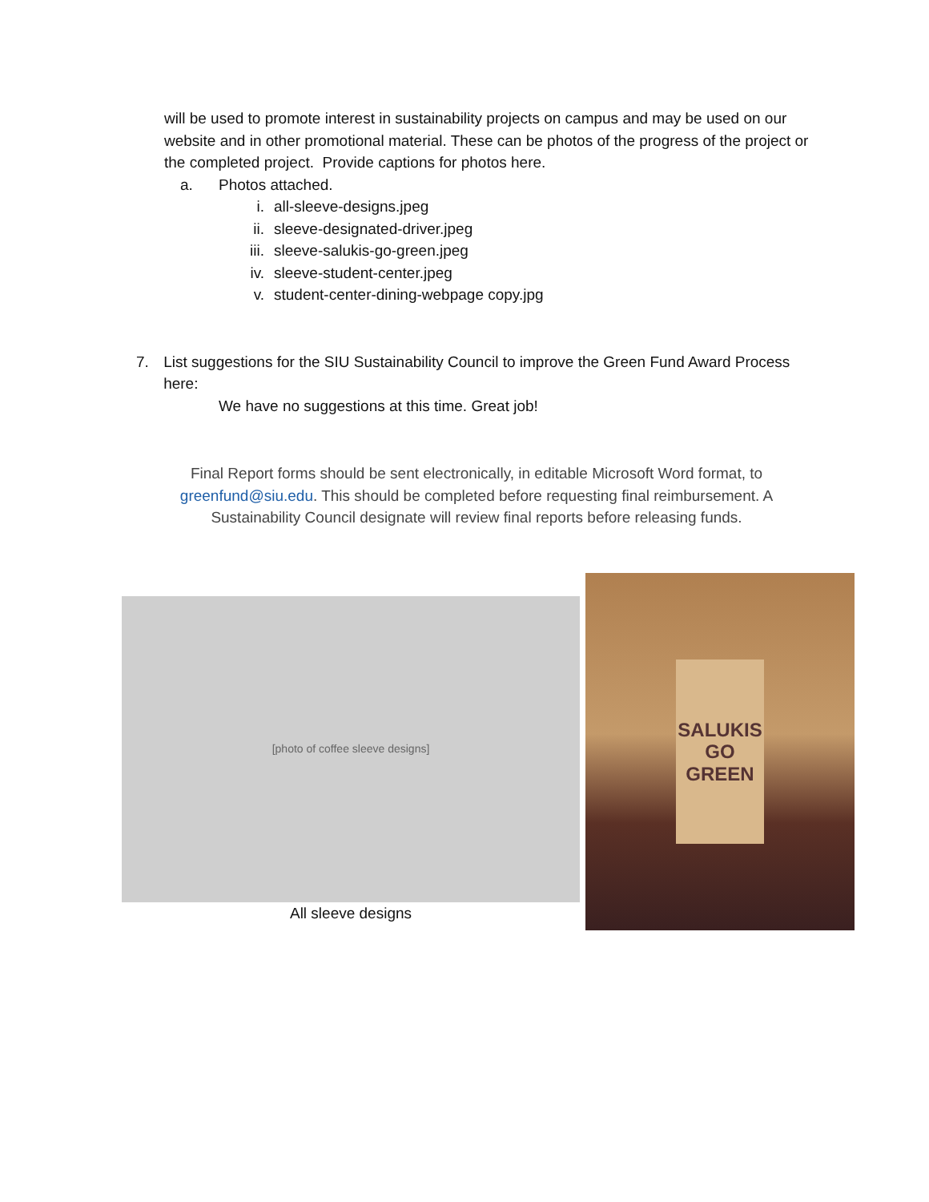will be used to promote interest in sustainability projects on campus and may be used on our website and in other promotional material. These can be photos of the progress of the project or the completed project. Provide captions for photos here.
a. Photos attached.
i. all-sleeve-designs.jpeg
ii. sleeve-designated-driver.jpeg
iii. sleeve-salukis-go-green.jpeg
iv. sleeve-student-center.jpeg
v. student-center-dining-webpage copy.jpg
7. List suggestions for the SIU Sustainability Council to improve the Green Fund Award Process here:
We have no suggestions at this time. Great job!
Final Report forms should be sent electronically, in editable Microsoft Word format, to greenfund@siu.edu. This should be completed before requesting final reimbursement. A Sustainability Council designate will review final reports before releasing funds.
[photo of coffee sleeve designs]
All sleeve designs
SALUKIS
GO
GREEN